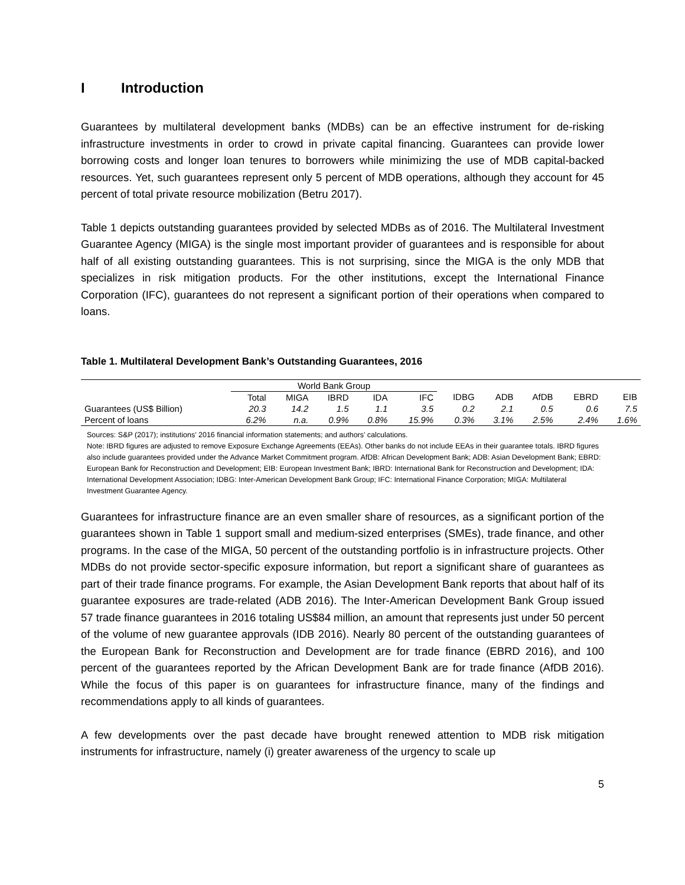I Introduction
Guarantees by multilateral development banks (MDBs) can be an effective instrument for de-risking infrastructure investments in order to crowd in private capital financing. Guarantees can provide lower borrowing costs and longer loan tenures to borrowers while minimizing the use of MDB capital-backed resources. Yet, such guarantees represent only 5 percent of MDB operations, although they account for 45 percent of total private resource mobilization (Betru 2017).
Table 1 depicts outstanding guarantees provided by selected MDBs as of 2016. The Multilateral Investment Guarantee Agency (MIGA) is the single most important provider of guarantees and is responsible for about half of all existing outstanding guarantees. This is not surprising, since the MIGA is the only MDB that specializes in risk mitigation products. For the other institutions, except the International Finance Corporation (IFC), guarantees do not represent a significant portion of their operations when compared to loans.
Table 1. Multilateral Development Bank’s Outstanding Guarantees, 2016
| | World Bank Group | | | | | | | | | |
| | Total | MIGA | IBRD | IDA | IFC | IDBG | ADB | AfDB | EBRD | EIB |
| Guarantees (US$ Billion) | 20.3 | 14.2 | 1.5 | 1.1 | 3.5 | 0.2 | 2.1 | 0.5 | 0.6 | 7.5 |
| Percent of loans | 6.2% | n.a. | 0.9% | 0.8% | 15.9% | 0.3% | 3.1% | 2.5% | 2.4% | 1.6% |
Sources: S&P (2017); institutions’ 2016 financial information statements; and authors’ calculations.
Note: IBRD figures are adjusted to remove Exposure Exchange Agreements (EEAs). Other banks do not include EEAs in their guarantee totals. IBRD figures also include guarantees provided under the Advance Market Commitment program. AfDB: African Development Bank; ADB: Asian Development Bank; EBRD: European Bank for Reconstruction and Development; EIB: European Investment Bank; IBRD: International Bank for Reconstruction and Development; IDA: International Development Association; IDBG: Inter-American Development Bank Group; IFC: International Finance Corporation; MIGA: Multilateral Investment Guarantee Agency.
Guarantees for infrastructure finance are an even smaller share of resources, as a significant portion of the guarantees shown in Table 1 support small and medium-sized enterprises (SMEs), trade finance, and other programs. In the case of the MIGA, 50 percent of the outstanding portfolio is in infrastructure projects. Other MDBs do not provide sector-specific exposure information, but report a significant share of guarantees as part of their trade finance programs. For example, the Asian Development Bank reports that about half of its guarantee exposures are trade-related (ADB 2016). The Inter-American Development Bank Group issued 57 trade finance guarantees in 2016 totaling US$84 million, an amount that represents just under 50 percent of the volume of new guarantee approvals (IDB 2016). Nearly 80 percent of the outstanding guarantees of the European Bank for Reconstruction and Development are for trade finance (EBRD 2016), and 100 percent of the guarantees reported by the African Development Bank are for trade finance (AfDB 2016). While the focus of this paper is on guarantees for infrastructure finance, many of the findings and recommendations apply to all kinds of guarantees.
A few developments over the past decade have brought renewed attention to MDB risk mitigation instruments for infrastructure, namely (i) greater awareness of the urgency to scale up
5